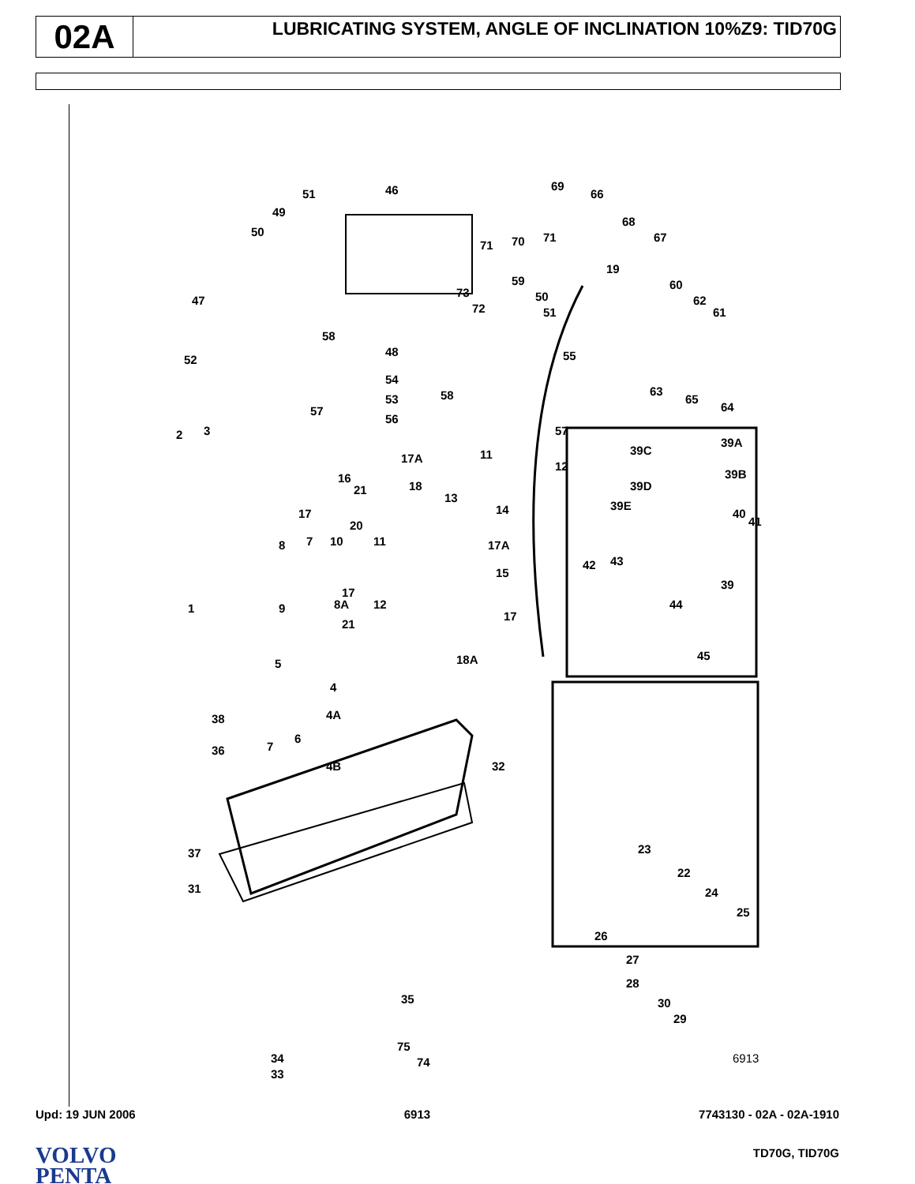02A
LUBRICATING SYSTEM, ANGLE OF INCLINATION 10%Z9: TID70G
46 51
49
50
47
69
66
68
67
71 70 71
19
59
50
51
73
72
60
62
61
55
58
48
52
54
58 53
57
56
63
65
64
57
12
2 3
17A 11
16
21 18
13
14 17
20
7 10 11 17A 8
15
1
17
8A 12 9
21
17
18A 5
4
38 4A
6
7 36
4B 32
37
31
35
75
74 34
33
39C
39A
39B
39D
39E
40
41
42 43
39
44
45
23
22
24
25
26
27
28
30
29
6913
Upd: 19 JUN 2006 6913 7743130 - 02A - 02A-1910
VOLVO
PENTA
TD70G, TID70G